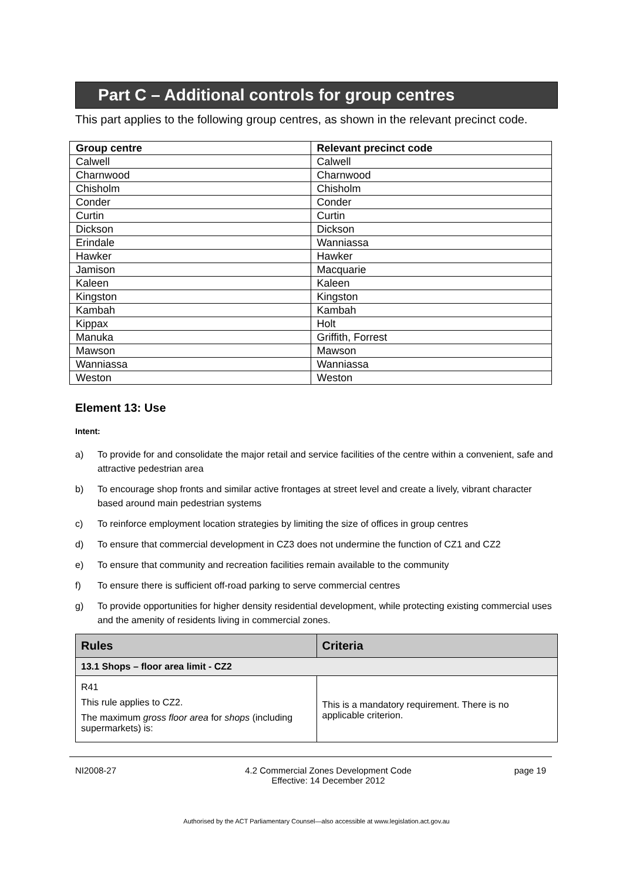Part C – Additional controls for group centres
This part applies to the following group centres, as shown in the relevant precinct code.
| Group centre | Relevant precinct code |
| --- | --- |
| Calwell | Calwell |
| Charnwood | Charnwood |
| Chisholm | Chisholm |
| Conder | Conder |
| Curtin | Curtin |
| Dickson | Dickson |
| Erindale | Wanniassa |
| Hawker | Hawker |
| Jamison | Macquarie |
| Kaleen | Kaleen |
| Kingston | Kingston |
| Kambah | Kambah |
| Kippax | Holt |
| Manuka | Griffith, Forrest |
| Mawson | Mawson |
| Wanniassa | Wanniassa |
| Weston | Weston |
Element 13: Use
Intent:
a) To provide for and consolidate the major retail and service facilities of the centre within a convenient, safe and attractive pedestrian area
b) To encourage shop fronts and similar active frontages at street level and create a lively, vibrant character based around main pedestrian systems
c) To reinforce employment location strategies by limiting the size of offices in group centres
d) To ensure that commercial development in CZ3 does not undermine the function of CZ1 and CZ2
e) To ensure that community and recreation facilities remain available to the community
f) To ensure there is sufficient off-road parking to serve commercial centres
g) To provide opportunities for higher density residential development, while protecting existing commercial uses and the amenity of residents living in commercial zones.
| Rules | Criteria |
| --- | --- |
| 13.1 Shops – floor area limit - CZ2 | |
| R41 This rule applies to CZ2. The maximum gross floor area for shops (including supermarkets) is: | This is a mandatory requirement. There is no applicable criterion. |
NI2008-27 4.2 Commercial Zones Development Code
Effective: 14 December 2012 page 19
Authorised by the ACT Parliamentary Counsel—also accessible at www.legislation.act.gov.au